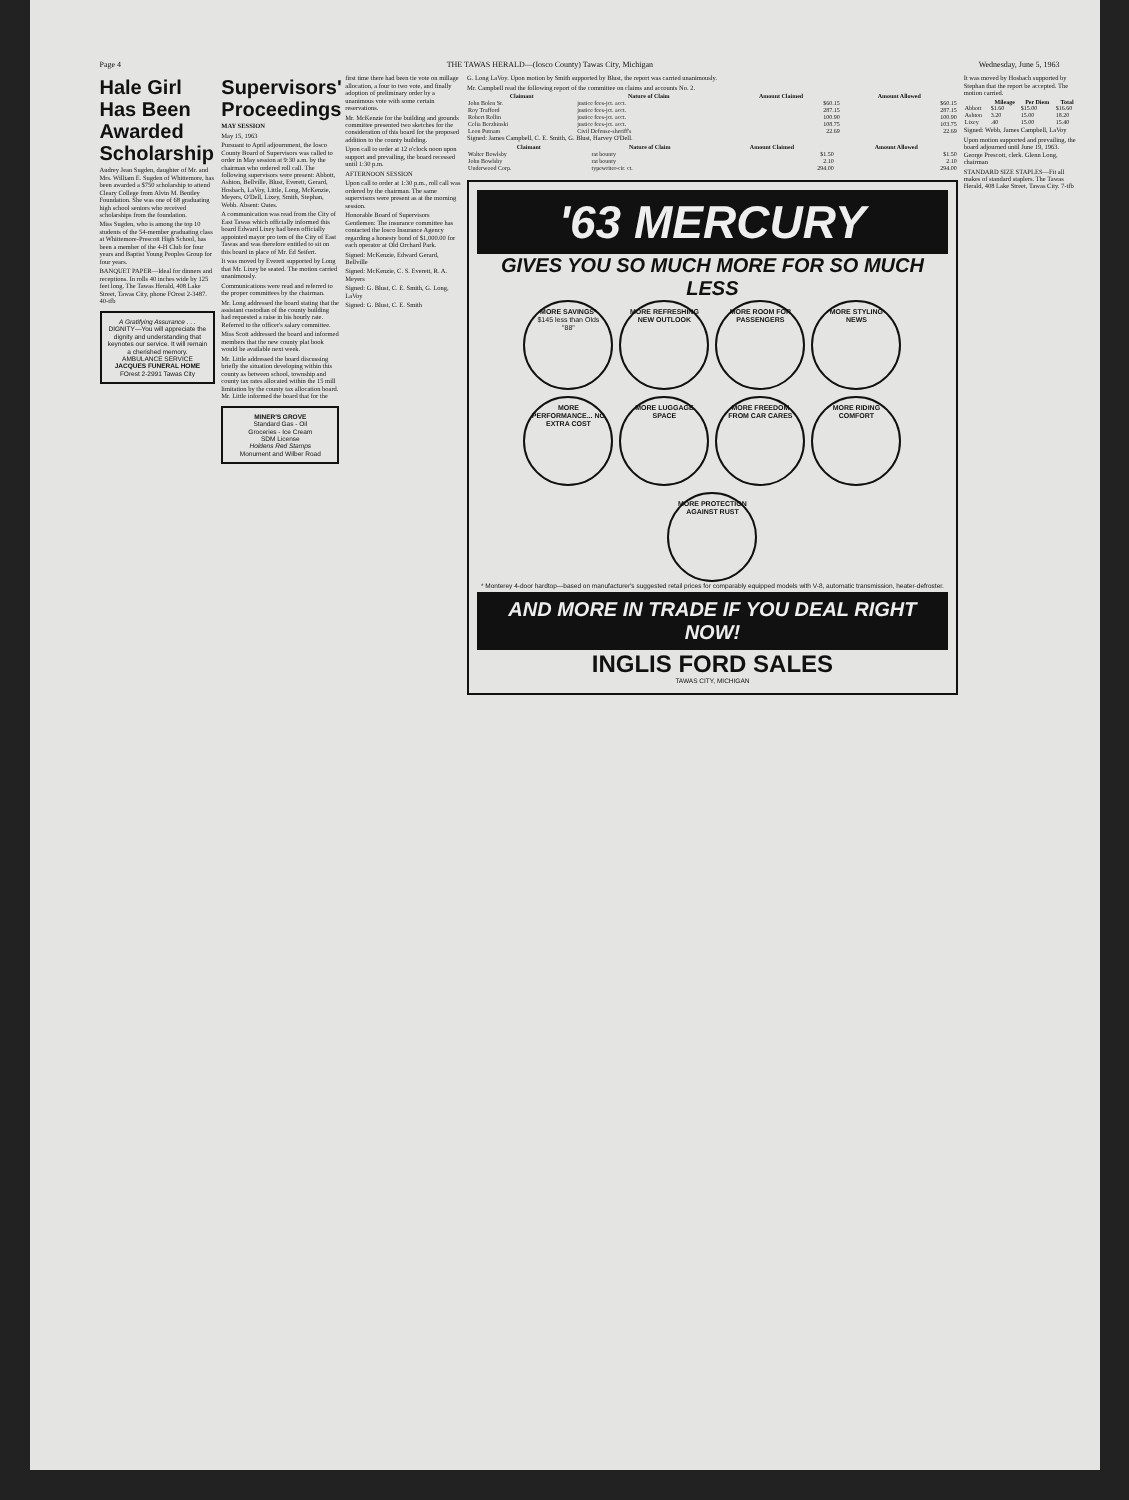Page 4 THE TAWAS HERALD—(Iosco County) Tawas City, Michigan Wednesday, June 5, 1963
Hale Girl Has Been Awarded Scholarship
Audrey Jean Sugden, daughter of Mr. and Mrs. William E. Sugden of Whittemore, has been awarded a $750 scholarship to attend Cleary College from Alvin M. Bentley Foundation. She was one of 68 graduating high school seniors who received scholarships from the foundation.
Miss Sugden, who is among the top 10 students of the 54-member graduating class at Whittemore-Prescott High School, has been a member of the 4-H Club for four years and Baptist Young Peoples Group for four years.
BANQUET PAPER—Ideal for dinners and receptions. In rolls 40 inches wide by 125 feet long. The Tawas Herald, 408 Lake Street, Tawas City, phone FOrest 2-3487. 40-tfb
A Gratifying Assurance . . .
DIGNITY—You will appreciate the dignity and understanding that keynotes our service. It will remain a cherished memory.
AMBULANCE SERVICE
JACQUES FUNERAL HOME
FOrest 2-2991 Tawas City
Supervisors' Proceedings
MAY SESSION
May 15, 1963
Pursuant to April adjournment, the Iosco County Board of Supervisors was called to order in May session at 9:30 a.m. by the chairman who ordered roll call. The following supervisors were present: Abbott, Ashton, Bellville, Blust, Everett, Gerard, Hosbach, LaVoy, Little, Long, McKenzie, Meyers, O'Dell, Lixey, Smith, Stephan, Webb. Absent: Oates.
A communication was read from the City of East Tawas which officially informed this board Edward Lixey had been officially appointed mayor pro tem of the City of East Tawas and was therefore entitled to sit on this board in place of Mr. Ed Seifert.
It was moved by Everett supported by Long that Mr. Lixey be seated. The motion carried unanimously.
Communications were read and referred to the proper committees by the chairman.
Mr. Long addressed the board stating that the assistant custodian of the county building had requested a raise in his hourly rate. Referred to the officer's salary committee.
Miss Scott addressed the board and informed members that the new county plat book would be available next week.
Mr. Little addressed the board discussing briefly the situation developing within this county as between school, township and county tax rates allocated within the 15 mill limitation by the county tax allocation board. Mr. Little informed the board that for the
MINER'S GROVE
Standard Gas - Oil
Groceries - Ice Cream
SDM License
Holdens Red Stamps
Monument and Wilber Road
first time there had been tie vote on millage allocation, a four to two vote, and finally adoption of preliminary order by a unanimous vote with some certain reservations.
Mr. McKenzie for the building and grounds committee presented two sketches for the consideration of this board for the proposed addition to the county building.
Upon call to order at 12 o'clock noon upon support and prevailing, the board recessed until 1:30 p.m.
AFTERNOON SESSION
Upon call to order at 1:30 p.m., roll call was ordered by the chairman. The same supervisors were present as at the morning session.
Honorable Board of Supervisors Gentlemen: The insurance committee has contacted the Iosco Insurance Agency regarding a honesty bond of $1,000.00 for each operator at Old Orchard Park.
Signed: McKenzie, Edward Gerard, Bellville
Signed: McKenzie, C. S. Everett, R. A. Meyers
Signed: G. Blust, C. E. Smith, G. Long, LaVoy
Signed: G. Blust, C. E. Smith
G. Long LaVoy. Upon motion by Smith supported by Blust, the report was carried unanimously.
Mr. Campbell read the following report of the committee on claims and accounts No. 2.
| Claimant | Nature of Claim | Amount Claimed | Amount Allowed |
| --- | --- | --- | --- |
| John Bolen Sr. | justice fees-jct. acct. | $60.15 | $60.15 |
| Roy Trafford | justice fees-jct. acct. | 287.15 | 287.15 |
| Robert Rollin | justice fees-jct. acct. | 100.90 | 100.90 |
| Celia Berzhinski | justice fees-jct. acct. | 108.75 | 103.75 |
| Leon Putnam | Civil Defense-sheriff's | 22.69 | 22.69 |
Signed: James Campbell, C. E. Smith, G. Blust, Harvey O'Dell.
| Claimant | Nature of Claim | Amount Claimed | Amount Allowed |
| --- | --- | --- | --- |
| Walter Bowlsby | rat bounty | $1.50 | $1.50 |
| John Bowlsby | rat bounty | 2.10 | 2.10 |
| Underwood Corp. | typewriter-cir. ct. | 294.00 | 294.00 |
'63 MERCURY
GIVES YOU SO MUCH MORE FOR SO MUCH LESS
MORE SAVINGS* $145 less than Olds "88"
MORE REFRESHING NEW OUTLOOK
MORE ROOM FOR PASSENGERS
MORE STYLING NEWS
MORE PERFORMANCE... NO EXTRA COST
MORE LUGGAGE SPACE
MORE FREEDOM FROM CAR CARES
MORE RIDING COMFORT
MORE PROTECTION AGAINST RUST
* Monterey 4-door hardtop—based on manufacturer's suggested retail prices for comparably equipped models with V-8, automatic transmission, heater-defroster.
AND MORE IN TRADE IF YOU DEAL RIGHT NOW!
INGLIS FORD SALES
TAWAS CITY, MICHIGAN
It was moved by Hosbach supported by Stephan that the report be accepted. The motion carried.
| | Mileage | Per Diem | Total |
| --- | --- | --- | --- |
| Abbott | $1.60 | $15.00 | $16.60 |
| Ashton | 3.20 | 15.00 | 18.20 |
| Lixey | .40 | 15.00 | 15.40 |
Signed: Webb, James Campbell, LaVoy
Upon motion supported and prevailing, the board adjourned until June 19, 1963. George Prescott, clerk. Glenn Long, chairman
STANDARD SIZE STAPLES—Fit all makes of standard staplers. The Tawas Herald, 408 Lake Street, Tawas City. 7-tfb